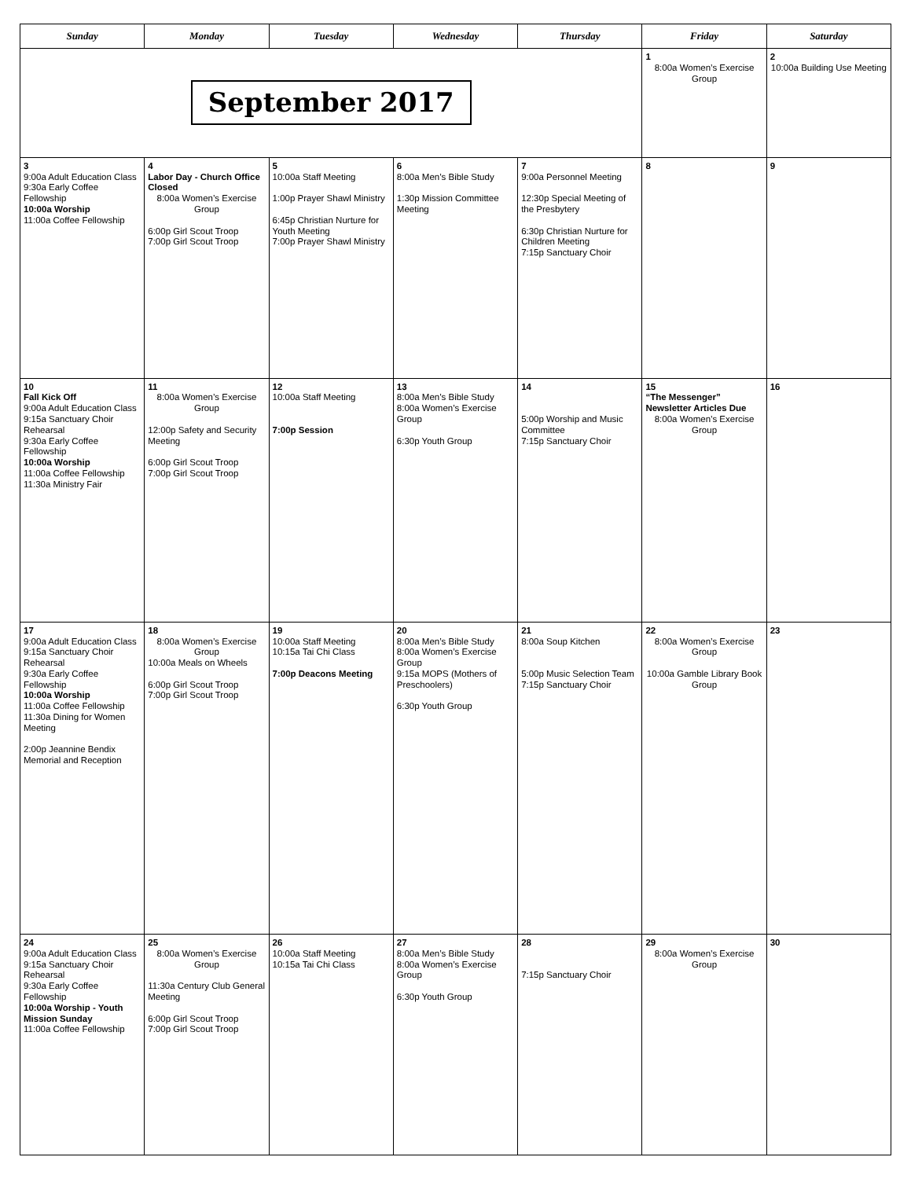| Sunday | Monday | Tuesday | Wednesday | Thursday | Friday | Saturday |
| --- | --- | --- | --- | --- | --- | --- |
| September 2017 | | | | | 1 8:00a Women’s Exercise Group | 2 10:00a Building Use Meeting |
| 3 9:00a Adult Education Class 9:30a Early Coffee Fellowship 10:00a Worship 11:00a Coffee Fellowship | 4 Labor Day - Church Office Closed 8:00a Women’s Exercise Group 6:00p Girl Scout Troop 7:00p Girl Scout Troop | 5 10:00a Staff Meeting 1:00p Prayer Shawl Ministry 6:45p Christian Nurture for Youth Meeting 7:00p Prayer Shawl Ministry | 6 8:00a Men’s Bible Study 1:30p Mission Committee Meeting | 7 9:00a Personnel Meeting 12:30p Special Meeting of the Presbytery 6:30p Christian Nurture for Children Meeting 7:15p Sanctuary Choir | 8 | 9 |
| 10 Fall Kick Off 9:00a Adult Education Class 9:15a Sanctuary Choir Rehearsal 9:30a Early Coffee Fellowship 10:00a Worship 11:00a Coffee Fellowship 11:30a Ministry Fair | 11 8:00a Women’s Exercise Group 12:00p Safety and Security Meeting 6:00p Girl Scout Troop 7:00p Girl Scout Troop | 12 10:00a Staff Meeting 7:00p Session | 13 8:00a Men’s Bible Study 8:00a Women’s Exercise Group 6:30p Youth Group | 14 5:00p Worship and Music Committee 7:15p Sanctuary Choir | 15 “The Messenger” Newsletter Articles Due 8:00a Women’s Exercise Group | 16 |
| 17 9:00a Adult Education Class 9:15a Sanctuary Choir Rehearsal 9:30a Early Coffee Fellowship 10:00a Worship 11:00a Coffee Fellowship 11:30a Dining for Women Meeting 2:00p Jeannine Bendix Memorial and Reception | 18 8:00a Women’s Exercise Group 10:00a Meals on Wheels 6:00p Girl Scout Troop 7:00p Girl Scout Troop | 19 10:00a Staff Meeting 10:15a Tai Chi Class 7:00p Deacons Meeting | 20 8:00a Men’s Bible Study 8:00a Women’s Exercise Group 9:15a MOPS (Mothers of Preschoolers) 6:30p Youth Group | 21 8:00a Soup Kitchen 5:00p Music Selection Team 7:15p Sanctuary Choir | 22 8:00a Women’s Exercise Group 10:00a Gamble Library Book Group | 23 |
| 24 9:00a Adult Education Class 9:15a Sanctuary Choir Rehearsal 9:30a Early Coffee Fellowship 10:00a Worship - Youth Mission Sunday 11:00a Coffee Fellowship | 25 8:00a Women’s Exercise Group 11:30a Century Club General Meeting 6:00p Girl Scout Troop 7:00p Girl Scout Troop | 26 10:00a Staff Meeting 10:15a Tai Chi Class | 27 8:00a Men’s Bible Study 8:00a Women’s Exercise Group 6:30p Youth Group | 28 7:15p Sanctuary Choir | 29 8:00a Women’s Exercise Group | 30 |